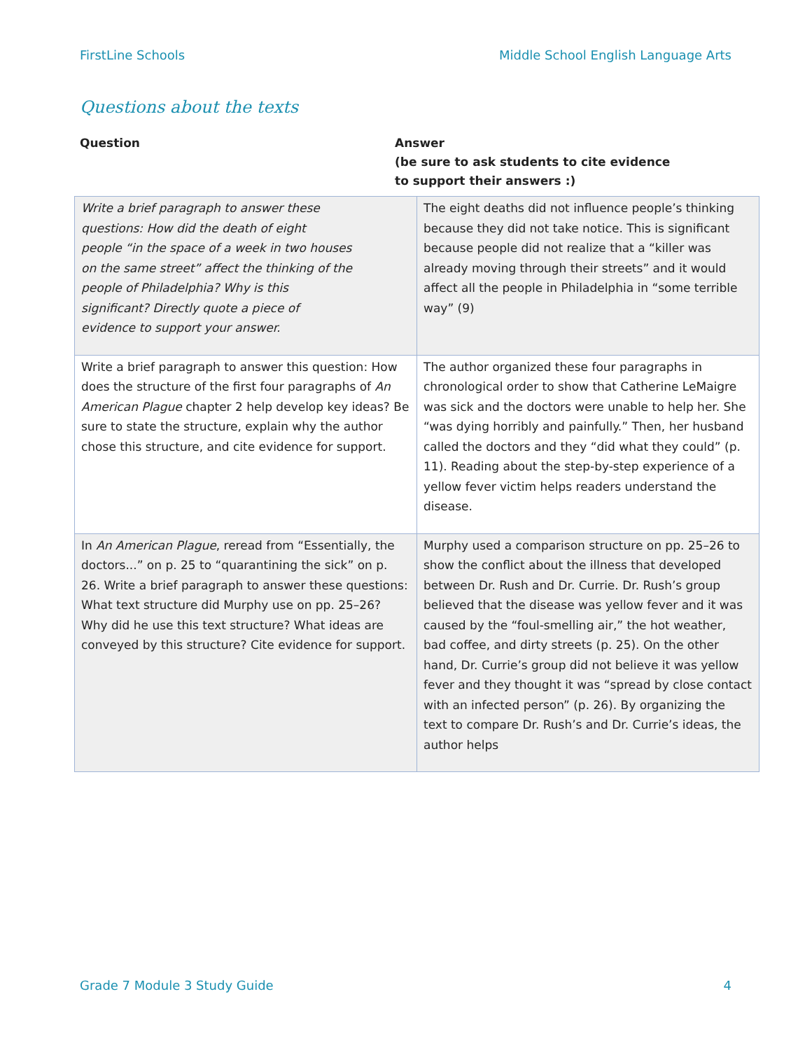FirstLine Schools Middle School English Language Arts
Questions about the texts
Question Answer
(be sure to ask students to cite evidence
to support their answers :)
| Write a brief paragraph to answer these questions: How did the death of eight people “in the space of a week in two houses on the same street” affect the thinking of the people of Philadelphia? Why is this significant? Directly quote a piece of evidence to support your answer. | The eight deaths did not influence people’s thinking because they did not take notice. This is significant because people did not realize that a “killer was already moving through their streets” and it would affect all the people in Philadelphia in “some terrible way” (9) |
| Write a brief paragraph to answer this question: How does the structure of the first four paragraphs of An American Plague chapter 2 help develop key ideas? Be sure to state the structure, explain why the author chose this structure, and cite evidence for support. | The author organized these four paragraphs in chronological order to show that Catherine LeMaigre was sick and the doctors were unable to help her. She “was dying horribly and painfully.” Then, her husband called the doctors and they “did what they could” (p. 11). Reading about the step-by-step experience of a yellow fever victim helps readers understand the disease. |
| In An American Plague , reread from “Essentially, the doctors...” on p. 25 to “quarantining the sick” on p. 26. Write a brief paragraph to answer these questions: What text structure did Murphy use on pp. 25–26? Why did he use this text structure? What ideas are conveyed by this structure? Cite evidence for support. | Murphy used a comparison structure on pp. 25–26 to show the conflict about the illness that developed between Dr. Rush and Dr. Currie. Dr. Rush’s group believed that the disease was yellow fever and it was caused by the “foul-smelling air,” the hot weather, bad coffee, and dirty streets (p. 25). On the other hand, Dr. Currie’s group did not believe it was yellow fever and they thought it was “spread by close contact with an infected person” (p. 26). By organizing the text to compare Dr. Rush’s and Dr. Currie’s ideas, the author helps |
Grade 7 Module 3 Study Guide 4